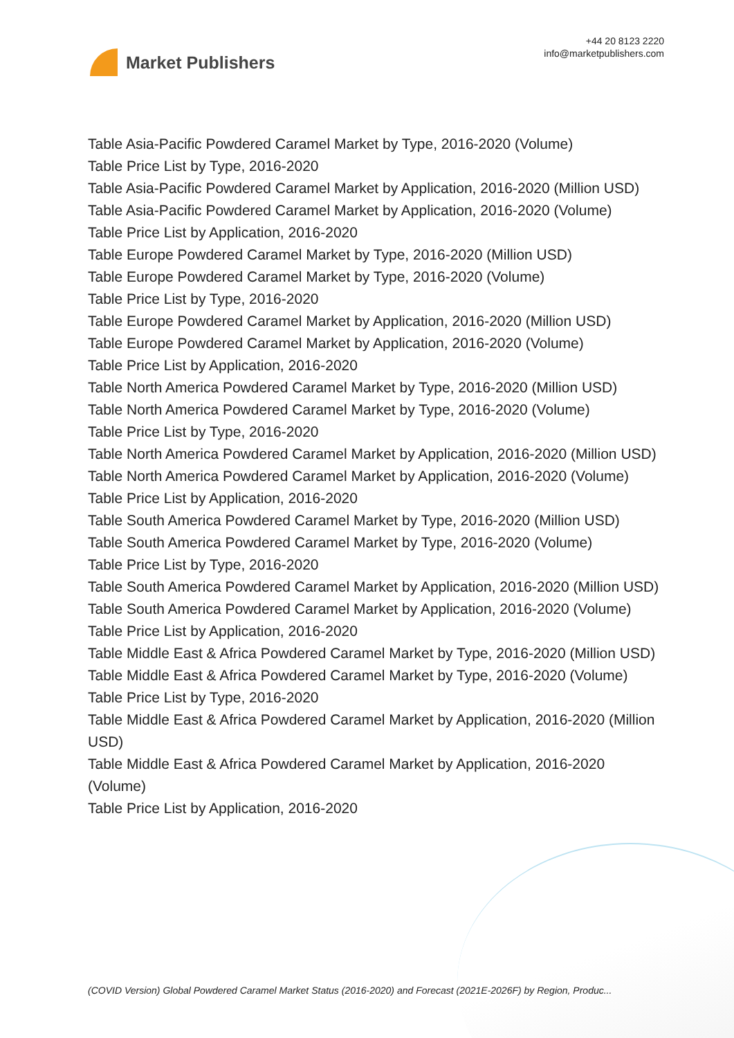Market Publishers
+44 20 8123 2220
info@marketpublishers.com
Table Asia-Pacific Powdered Caramel Market by Type, 2016-2020 (Volume)
Table Price List by Type, 2016-2020
Table Asia-Pacific Powdered Caramel Market by Application, 2016-2020 (Million USD)
Table Asia-Pacific Powdered Caramel Market by Application, 2016-2020 (Volume)
Table Price List by Application, 2016-2020
Table Europe Powdered Caramel Market by Type, 2016-2020 (Million USD)
Table Europe Powdered Caramel Market by Type, 2016-2020 (Volume)
Table Price List by Type, 2016-2020
Table Europe Powdered Caramel Market by Application, 2016-2020 (Million USD)
Table Europe Powdered Caramel Market by Application, 2016-2020 (Volume)
Table Price List by Application, 2016-2020
Table North America Powdered Caramel Market by Type, 2016-2020 (Million USD)
Table North America Powdered Caramel Market by Type, 2016-2020 (Volume)
Table Price List by Type, 2016-2020
Table North America Powdered Caramel Market by Application, 2016-2020 (Million USD)
Table North America Powdered Caramel Market by Application, 2016-2020 (Volume)
Table Price List by Application, 2016-2020
Table South America Powdered Caramel Market by Type, 2016-2020 (Million USD)
Table South America Powdered Caramel Market by Type, 2016-2020 (Volume)
Table Price List by Type, 2016-2020
Table South America Powdered Caramel Market by Application, 2016-2020 (Million USD)
Table South America Powdered Caramel Market by Application, 2016-2020 (Volume)
Table Price List by Application, 2016-2020
Table Middle East & Africa Powdered Caramel Market by Type, 2016-2020 (Million USD)
Table Middle East & Africa Powdered Caramel Market by Type, 2016-2020 (Volume)
Table Price List by Type, 2016-2020
Table Middle East & Africa Powdered Caramel Market by Application, 2016-2020 (Million USD)
Table Middle East & Africa Powdered Caramel Market by Application, 2016-2020 (Volume)
Table Price List by Application, 2016-2020
(COVID Version) Global Powdered Caramel Market Status (2016-2020) and Forecast (2021E-2026F) by Region, Produc...